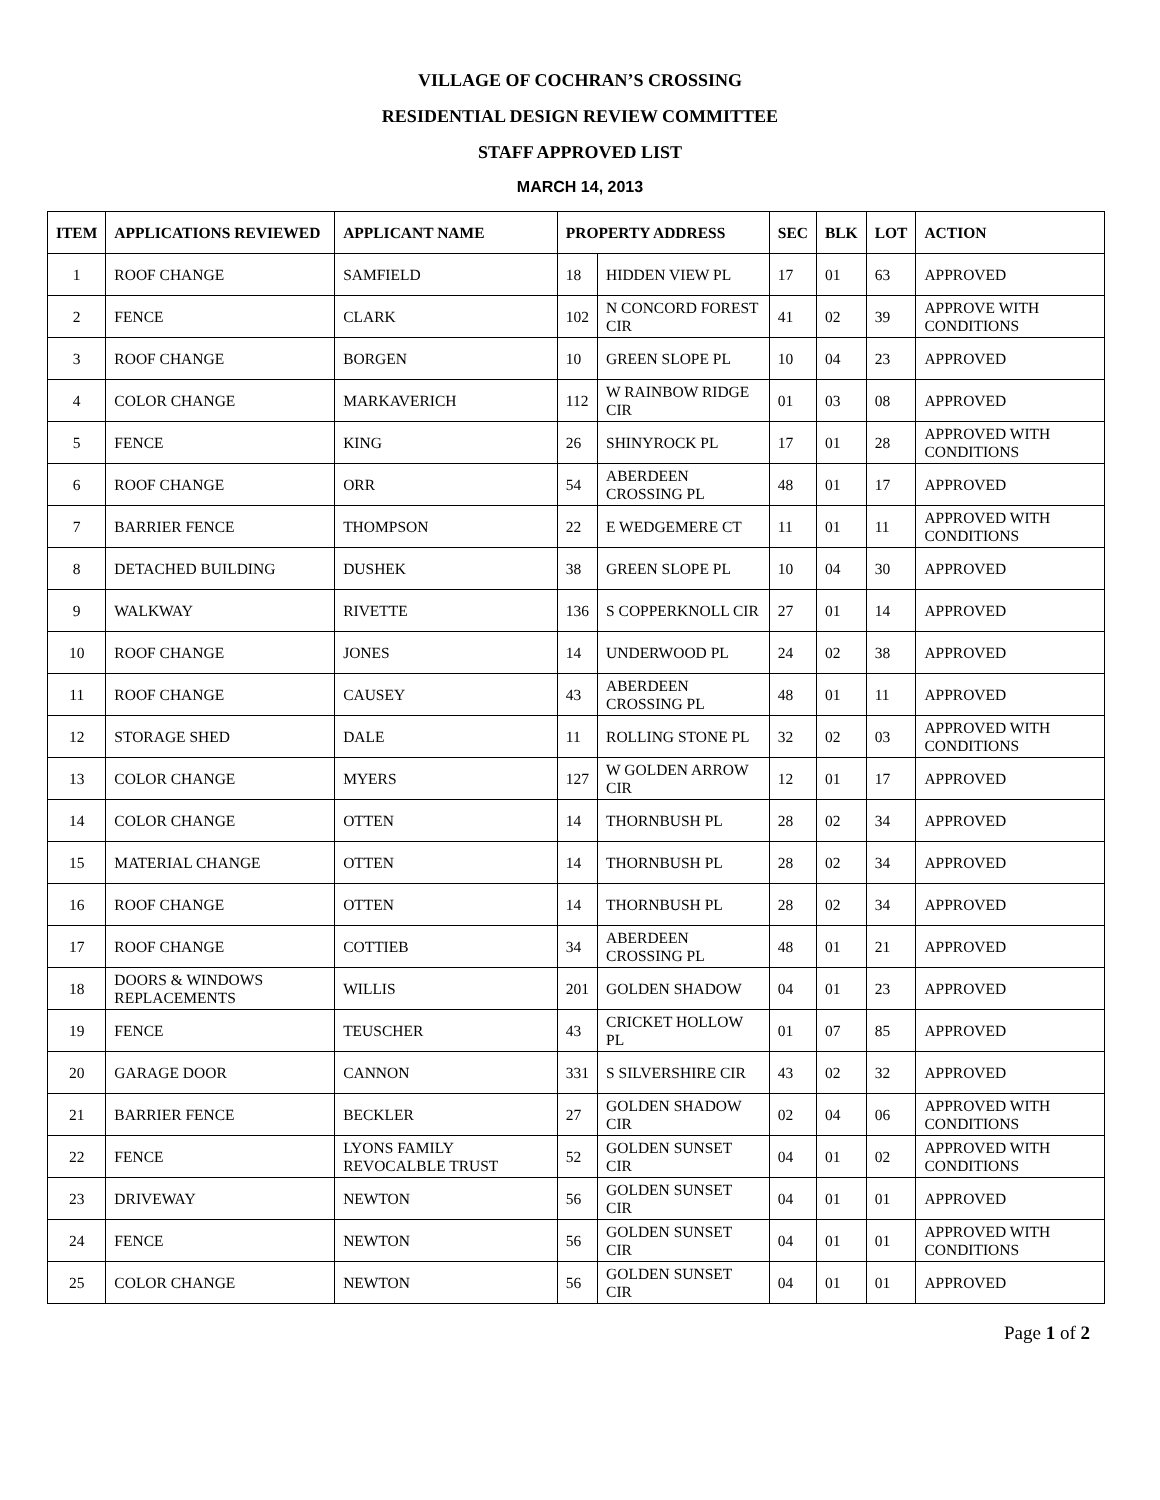VILLAGE OF COCHRAN’S CROSSING
RESIDENTIAL DESIGN REVIEW COMMITTEE
STAFF APPROVED LIST
MARCH 14, 2013
| ITEM | APPLICATIONS REVIEWED | APPLICANT NAME | PROPERTY ADDRESS | | SEC | BLK | LOT | ACTION |
| --- | --- | --- | --- | --- | --- | --- | --- | --- |
| 1 | ROOF CHANGE | SAMFIELD | 18 | HIDDEN VIEW PL | 17 | 01 | 63 | APPROVED |
| 2 | FENCE | CLARK | 102 | N CONCORD FOREST CIR | 41 | 02 | 39 | APPROVE WITH CONDITIONS |
| 3 | ROOF CHANGE | BORGEN | 10 | GREEN SLOPE PL | 10 | 04 | 23 | APPROVED |
| 4 | COLOR CHANGE | MARKAVERICH | 112 | W RAINBOW RIDGE CIR | 01 | 03 | 08 | APPROVED |
| 5 | FENCE | KING | 26 | SHINYROCK PL | 17 | 01 | 28 | APPROVED WITH CONDITIONS |
| 6 | ROOF CHANGE | ORR | 54 | ABERDEEN CROSSING PL | 48 | 01 | 17 | APPROVED |
| 7 | BARRIER FENCE | THOMPSON | 22 | E WEDGEMERE CT | 11 | 01 | 11 | APPROVED WITH CONDITIONS |
| 8 | DETACHED BUILDING | DUSHEK | 38 | GREEN SLOPE PL | 10 | 04 | 30 | APPROVED |
| 9 | WALKWAY | RIVETTE | 136 | S COPPERKNOLL CIR | 27 | 01 | 14 | APPROVED |
| 10 | ROOF CHANGE | JONES | 14 | UNDERWOOD PL | 24 | 02 | 38 | APPROVED |
| 11 | ROOF CHANGE | CAUSEY | 43 | ABERDEEN CROSSING PL | 48 | 01 | 11 | APPROVED |
| 12 | STORAGE SHED | DALE | 11 | ROLLING STONE PL | 32 | 02 | 03 | APPROVED WITH CONDITIONS |
| 13 | COLOR CHANGE | MYERS | 127 | W GOLDEN ARROW CIR | 12 | 01 | 17 | APPROVED |
| 14 | COLOR CHANGE | OTTEN | 14 | THORNBUSH PL | 28 | 02 | 34 | APPROVED |
| 15 | MATERIAL CHANGE | OTTEN | 14 | THORNBUSH PL | 28 | 02 | 34 | APPROVED |
| 16 | ROOF CHANGE | OTTEN | 14 | THORNBUSH PL | 28 | 02 | 34 | APPROVED |
| 17 | ROOF CHANGE | COTTIEB | 34 | ABERDEEN CROSSING PL | 48 | 01 | 21 | APPROVED |
| 18 | DOORS & WINDOWS REPLACEMENTS | WILLIS | 201 | GOLDEN SHADOW | 04 | 01 | 23 | APPROVED |
| 19 | FENCE | TEUSCHER | 43 | CRICKET HOLLOW PL | 01 | 07 | 85 | APPROVED |
| 20 | GARAGE DOOR | CANNON | 331 | S SILVERSHIRE CIR | 43 | 02 | 32 | APPROVED |
| 21 | BARRIER FENCE | BECKLER | 27 | GOLDEN SHADOW CIR | 02 | 04 | 06 | APPROVED WITH CONDITIONS |
| 22 | FENCE | LYONS FAMILY REVOCALBLE TRUST | 52 | GOLDEN SUNSET CIR | 04 | 01 | 02 | APPROVED WITH CONDITIONS |
| 23 | DRIVEWAY | NEWTON | 56 | GOLDEN SUNSET CIR | 04 | 01 | 01 | APPROVED |
| 24 | FENCE | NEWTON | 56 | GOLDEN SUNSET CIR | 04 | 01 | 01 | APPROVED WITH CONDITIONS |
| 25 | COLOR CHANGE | NEWTON | 56 | GOLDEN SUNSET CIR | 04 | 01 | 01 | APPROVED |
Page 1 of 2